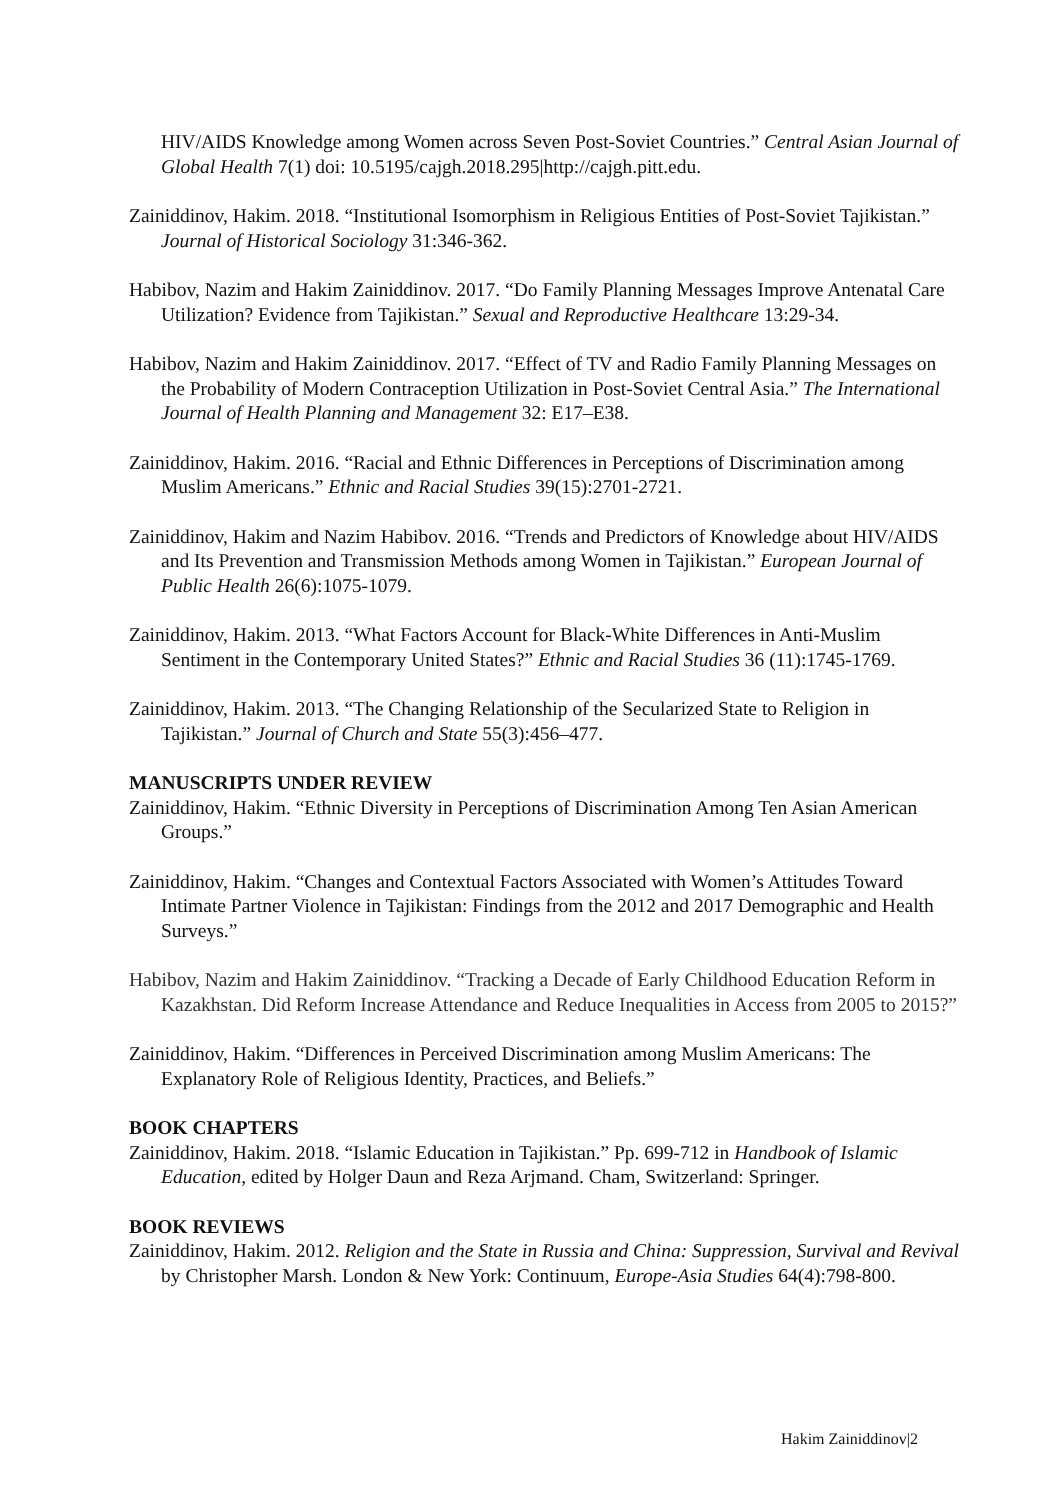HIV/AIDS Knowledge among Women across Seven Post-Soviet Countries.” Central Asian Journal of Global Health 7(1) doi: 10.5195/cajgh.2018.295|http://cajgh.pitt.edu.
Zainiddinov, Hakim. 2018. “Institutional Isomorphism in Religious Entities of Post-Soviet Tajikistan.” Journal of Historical Sociology 31:346-362.
Habibov, Nazim and Hakim Zainiddinov. 2017. “Do Family Planning Messages Improve Antenatal Care Utilization? Evidence from Tajikistan.” Sexual and Reproductive Healthcare 13:29-34.
Habibov, Nazim and Hakim Zainiddinov. 2017. “Effect of TV and Radio Family Planning Messages on the Probability of Modern Contraception Utilization in Post-Soviet Central Asia.” The International Journal of Health Planning and Management 32: E17–E38.
Zainiddinov, Hakim. 2016. “Racial and Ethnic Differences in Perceptions of Discrimination among Muslim Americans.” Ethnic and Racial Studies 39(15):2701-2721.
Zainiddinov, Hakim and Nazim Habibov. 2016. “Trends and Predictors of Knowledge about HIV/AIDS and Its Prevention and Transmission Methods among Women in Tajikistan.” European Journal of Public Health 26(6):1075-1079.
Zainiddinov, Hakim. 2013. “What Factors Account for Black-White Differences in Anti-Muslim Sentiment in the Contemporary United States?” Ethnic and Racial Studies 36 (11):1745-1769.
Zainiddinov, Hakim. 2013. “The Changing Relationship of the Secularized State to Religion in Tajikistan.” Journal of Church and State 55(3):456–477.
MANUSCRIPTS UNDER REVIEW
Zainiddinov, Hakim. “Ethnic Diversity in Perceptions of Discrimination Among Ten Asian American Groups.”
Zainiddinov, Hakim. “Changes and Contextual Factors Associated with Women’s Attitudes Toward Intimate Partner Violence in Tajikistan: Findings from the 2012 and 2017 Demographic and Health Surveys.”
Habibov, Nazim and Hakim Zainiddinov. “Tracking a Decade of Early Childhood Education Reform in Kazakhstan. Did Reform Increase Attendance and Reduce Inequalities in Access from 2005 to 2015?”
Zainiddinov, Hakim. “Differences in Perceived Discrimination among Muslim Americans: The Explanatory Role of Religious Identity, Practices, and Beliefs.”
BOOK CHAPTERS
Zainiddinov, Hakim. 2018. “Islamic Education in Tajikistan.” Pp. 699-712 in Handbook of Islamic Education, edited by Holger Daun and Reza Arjmand. Cham, Switzerland: Springer.
BOOK REVIEWS
Zainiddinov, Hakim. 2012. Religion and the State in Russia and China: Suppression, Survival and Revival by Christopher Marsh. London & New York: Continuum, Europe-Asia Studies 64(4):798-800.
Hakim Zainiddinov|2